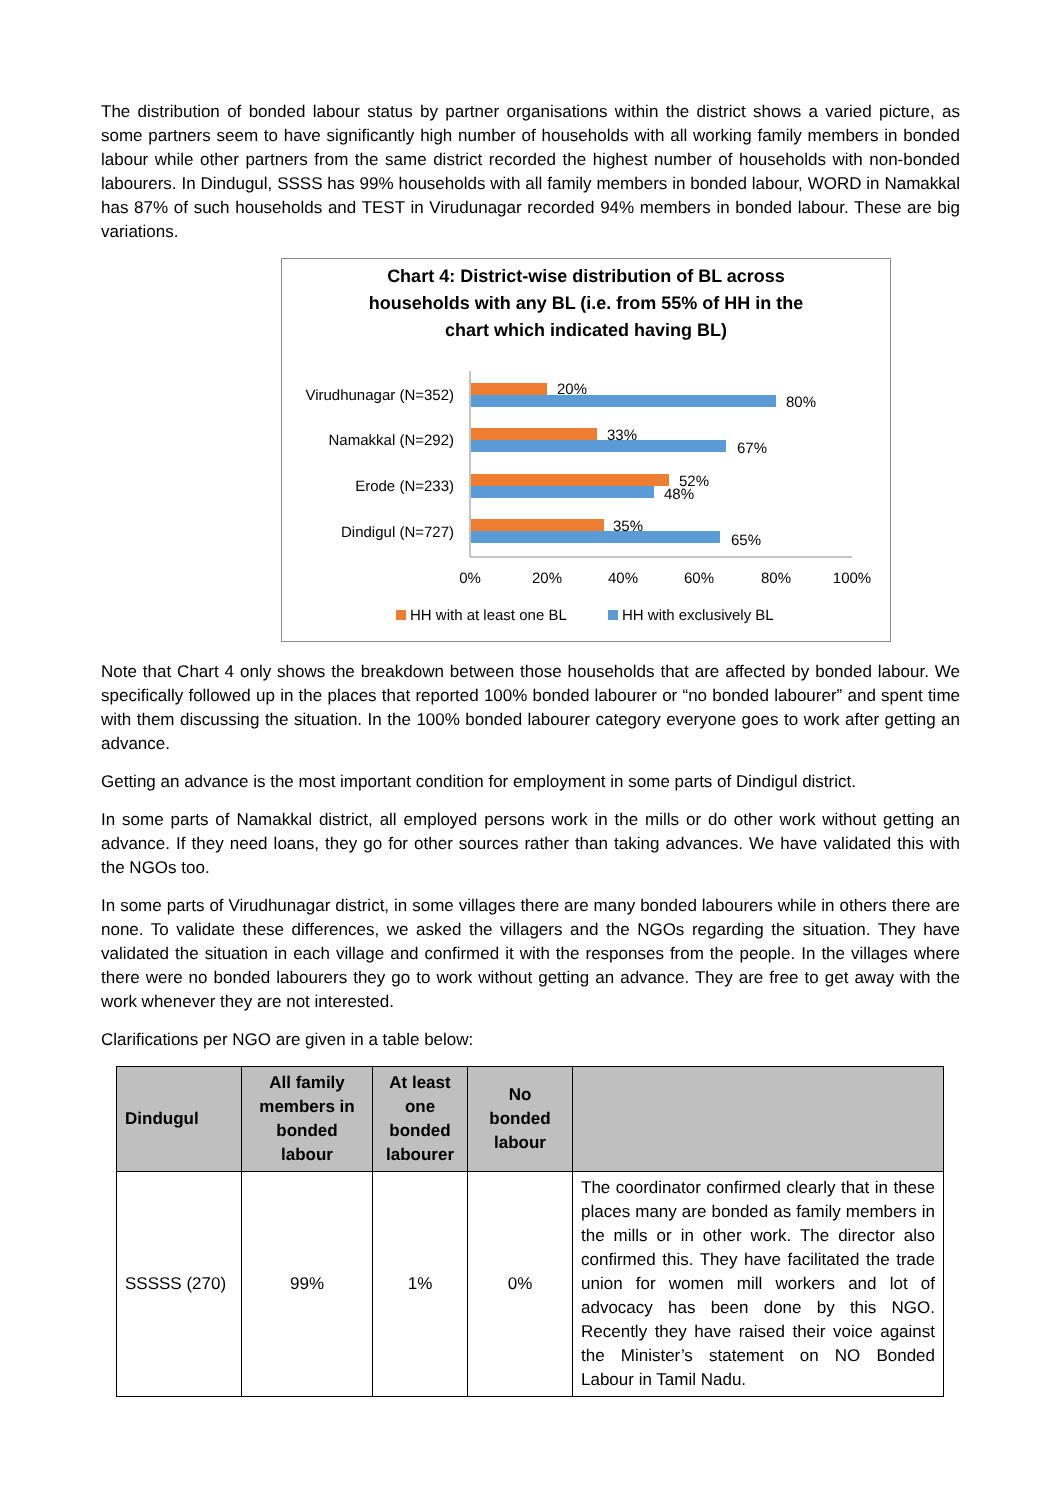The distribution of bonded labour status by partner organisations within the district shows a varied picture, as some partners seem to have significantly high number of households with all working family members in bonded labour while other partners from the same district recorded the highest number of households with non-bonded labourers. In Dindugul, SSSS has 99% households with all family members in bonded labour, WORD in Namakkal has 87% of such households and TEST in Virudunagar recorded 94% members in bonded labour. These are big variations.
Chart 4: District-wise distribution of BL across
households with any BL (i.e. from 55% of HH in the
chart which indicated having BL)
Virudhunagar (N=352)
20%
80%
Namakkal (N=292)
33%
67%
Erode (N=233)
52%
48%
Dindigul (N=727)
35%
65%
0%
20%
40%
60%
80%
100%
HH with at least one BL
HH with exclusively BL
Note that Chart 4 only shows the breakdown between those households that are affected by bonded labour. We specifically followed up in the places that reported 100% bonded labourer or “no bonded labourer” and spent time with them discussing the situation. In the 100% bonded labourer category everyone goes to work after getting an advance.
Getting an advance is the most important condition for employment in some parts of Dindigul district.
In some parts of Namakkal district, all employed persons work in the mills or do other work without getting an advance. If they need loans, they go for other sources rather than taking advances. We have validated this with the NGOs too.
In some parts of Virudhunagar district, in some villages there are many bonded labourers while in others there are none. To validate these differences, we asked the villagers and the NGOs regarding the situation. They have validated the situation in each village and confirmed it with the responses from the people. In the villages where there were no bonded labourers they go to work without getting an advance. They are free to get away with the work whenever they are not interested.
Clarifications per NGO are given in a table below:
| Dindugul | All family members in bonded labour | At least one bonded labourer | No bonded labour | |
| --- | --- | --- | --- | --- |
| SSSSS (270) | 99% | 1% | 0% | The coordinator confirmed clearly that in these places many are bonded as family members in the mills or in other work. The director also confirmed this. They have facilitated the trade union for women mill workers and lot of advocacy has been done by this NGO. Recently they have raised their voice against the Minister’s statement on NO Bonded Labour in Tamil Nadu. |